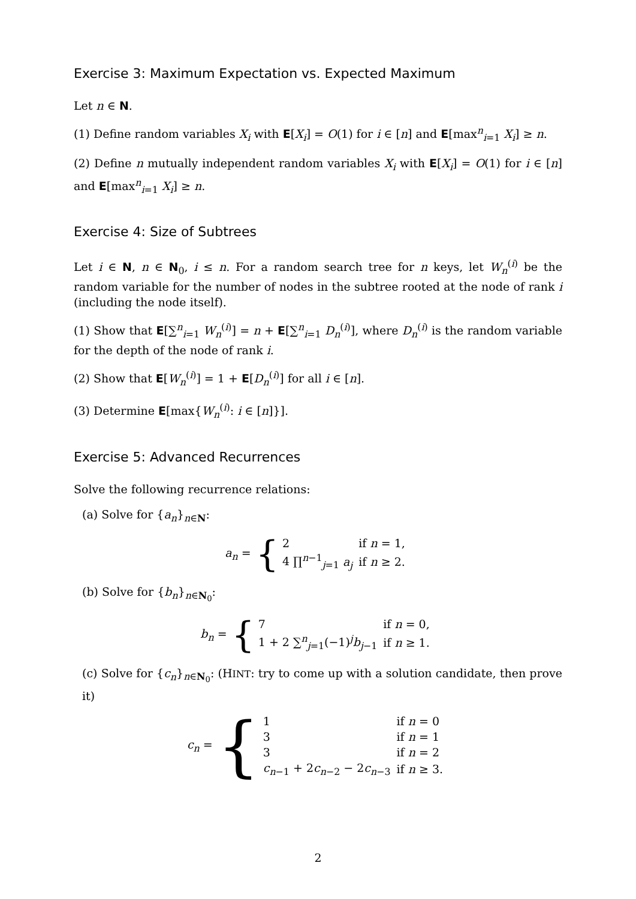Exercise 3: Maximum Expectation vs. Expected Maximum
Let n ∈ N.
(1) Define random variables X<sub>i</sub> with E[X<sub>i</sub>] = O(1) for i ∈ [n] and E[max<sup>n</sup><sub>i=1</sub> X<sub>i</sub>] ≥ n.
(2) Define n mutually independent random variables X<sub>i</sub> with E[X<sub>i</sub>] = O(1) for i ∈ [n] and E[max<sup>n</sup><sub>i=1</sub> X<sub>i</sub>] ≥ n.
Exercise 4: Size of Subtrees
Let i ∈ N, n ∈ N<sub>0</sub>, i ≤ n. For a random search tree for n keys, let W<sub>n</sub><sup>(i)</sup> be the random variable for the number of nodes in the subtree rooted at the node of rank i (including the node itself).
(1) Show that E[∑<sup>n</sup><sub>i=1</sub> W<sub>n</sub><sup>(i)</sup>] = n + E[∑<sup>n</sup><sub>i=1</sub> D<sub>n</sub><sup>(i)</sup>], where D<sub>n</sub><sup>(i)</sup> is the random variable for the depth of the node of rank i.
(2) Show that E[W<sub>n</sub><sup>(i)</sup>] = 1 + E[D<sub>n</sub><sup>(i)</sup>] for all i ∈ [n].
(3) Determine E[max{W<sub>n</sub><sup>(i)</sup>: i ∈ [n]}].
Exercise 5: Advanced Recurrences
Solve the following recurrence relations:
(a) Solve for {a<sub>n</sub>}<sub>n∈N</sub>:
a<sub>n</sub> = {
| 2 | if n = 1, |
| 4 ∏<sup>n−1</sup><sub>j=1</sub> a<sub>j</sub> | if n ≥ 2. |
(b) Solve for {b<sub>n</sub>}<sub>n∈N<sub>0</sub></sub>:
b<sub>n</sub> = {
| 7 | if n = 0, |
| 1 + 2 ∑<sup>n</sup><sub>j=1</sub>(−1)<sup>j</sup> b<sub>j−1</sub> | if n ≥ 1. |
(c) Solve for {c<sub>n</sub>}<sub>n∈N<sub>0</sub></sub>: (HINT: try to come up with a solution candidate, then prove it)
c<sub>n</sub> = {
| 1 | if n = 0 |
| 3 | if n = 1 |
| 3 | if n = 2 |
| c<sub>n−1</sub> + 2 c<sub>n−2</sub> − 2 c<sub>n−3</sub> | if n ≥ 3. |
2